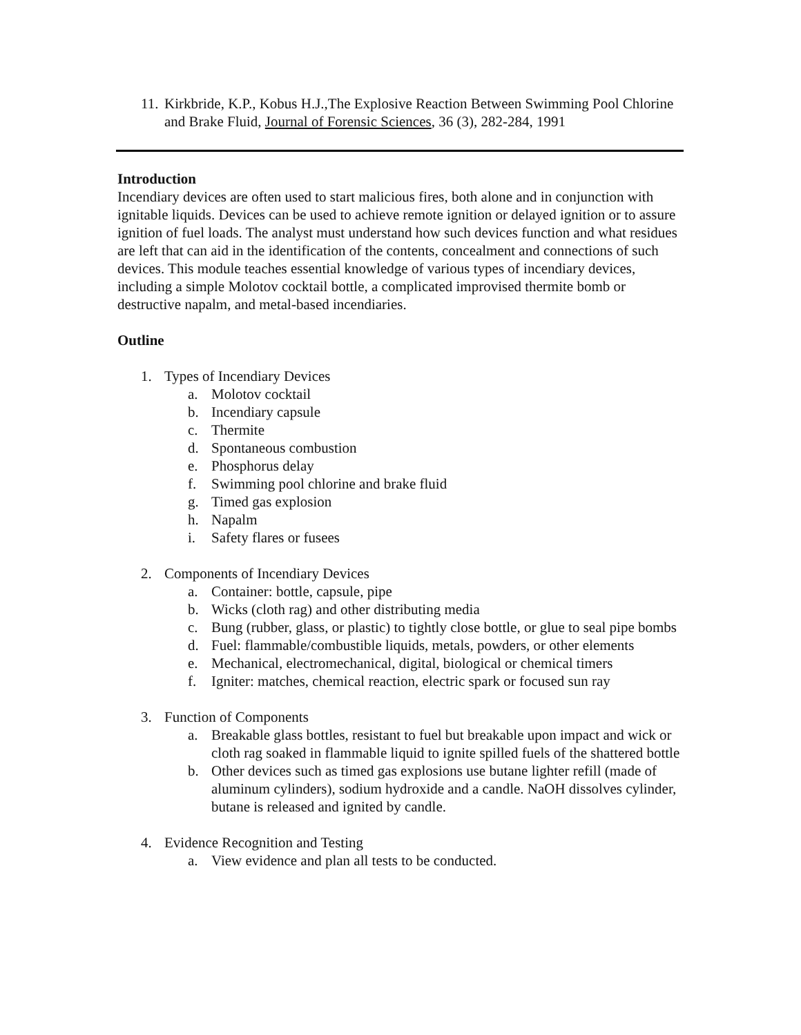11. Kirkbride, K.P., Kobus H.J.,The Explosive Reaction Between Swimming Pool Chlorine and Brake Fluid, Journal of Forensic Sciences, 36 (3), 282-284, 1991
Introduction
Incendiary devices are often used to start malicious fires, both alone and in conjunction with ignitable liquids. Devices can be used to achieve remote ignition or delayed ignition or to assure ignition of fuel loads. The analyst must understand how such devices function and what residues are left that can aid in the identification of the contents, concealment and connections of such devices. This module teaches essential knowledge of various types of incendiary devices, including a simple Molotov cocktail bottle, a complicated improvised thermite bomb or destructive napalm, and metal-based incendiaries.
Outline
1. Types of Incendiary Devices
a. Molotov cocktail
b. Incendiary capsule
c. Thermite
d. Spontaneous combustion
e. Phosphorus delay
f. Swimming pool chlorine and brake fluid
g. Timed gas explosion
h. Napalm
i. Safety flares or fusees
2. Components of Incendiary Devices
a. Container: bottle, capsule, pipe
b. Wicks (cloth rag) and other distributing media
c. Bung (rubber, glass, or plastic) to tightly close bottle, or glue to seal pipe bombs
d. Fuel: flammable/combustible liquids, metals, powders, or other elements
e. Mechanical, electromechanical, digital, biological or chemical timers
f. Igniter: matches, chemical reaction, electric spark or focused sun ray
3. Function of Components
a. Breakable glass bottles, resistant to fuel but breakable upon impact and wick or cloth rag soaked in flammable liquid to ignite spilled fuels of the shattered bottle
b. Other devices such as timed gas explosions use butane lighter refill (made of aluminum cylinders), sodium hydroxide and a candle. NaOH dissolves cylinder, butane is released and ignited by candle.
4. Evidence Recognition and Testing
a. View evidence and plan all tests to be conducted.